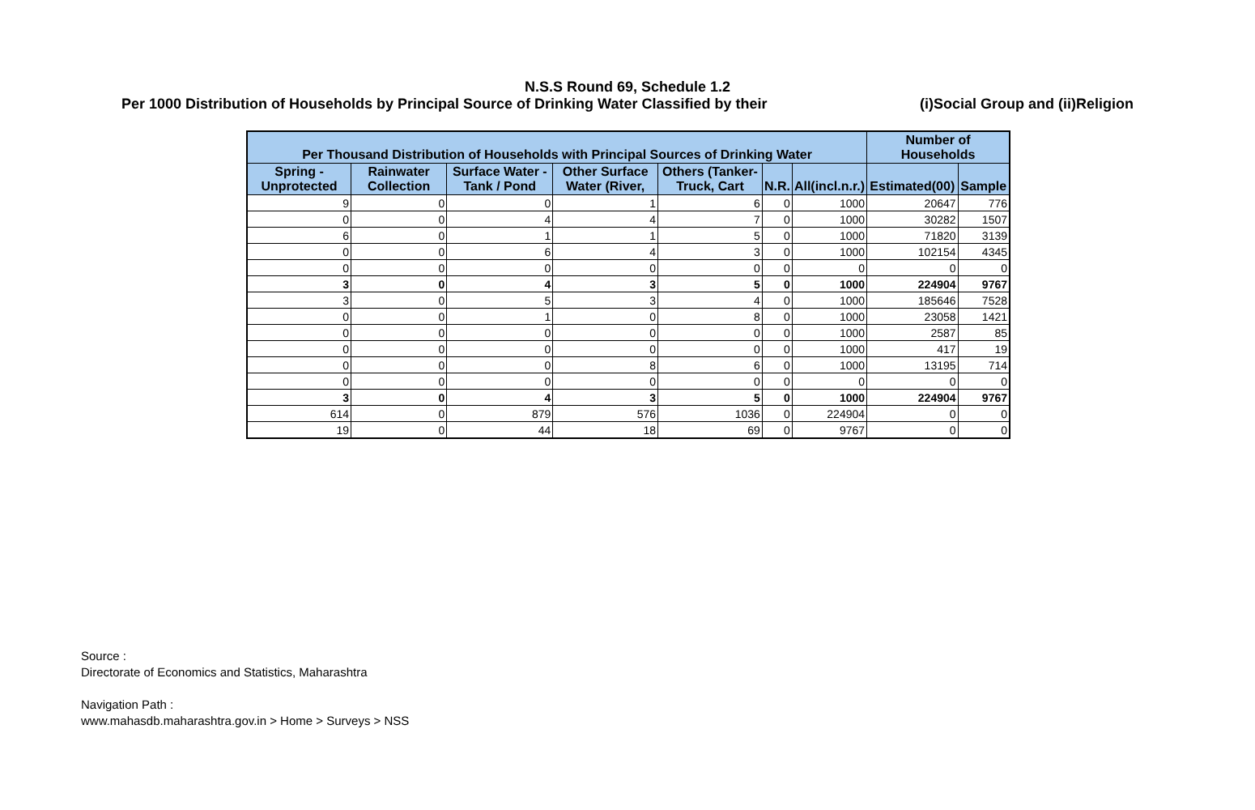N.S.S Round 69, Schedule 1.2
Per 1000 Distribution of Households by Principal Source of Drinking Water Classified by their (i)Social Group and (ii)Religion
| Per Thousand Distribution of Households with Principal Sources of Drinking Water | | | | | | | Number of Households | | |
| --- | --- | --- | --- | --- | --- | --- | --- | --- | --- |
| Spring - Unprotected | Rainwater Collection | Surface Water - Tank / Pond | Other Surface Water (River, | Others (Tanker-Truck, Cart | N.R. | All(incl.n.r.) | Estimated(00) | Sample | |
| 9 | 0 | 0 | 1 | 6 | 0 | 1000 | 20647 | 776 | |
| 0 | 0 | 4 | 4 | 7 | 0 | 1000 | 30282 | 1507 | |
| 6 | 0 | 1 | 1 | 5 | 0 | 1000 | 71820 | 3139 | |
| 0 | 0 | 6 | 4 | 3 | 0 | 1000 | 102154 | 4345 | |
| 0 | 0 | 0 | 0 | 0 | 0 | 0 | 0 | 0 | |
| 3 | 0 | 4 | 3 | 5 | 0 | 1000 | 224904 | 9767 | |
| 3 | 0 | 5 | 3 | 4 | 0 | 1000 | 185646 | 7528 | |
| 0 | 0 | 1 | 0 | 8 | 0 | 1000 | 23058 | 1421 | |
| 0 | 0 | 0 | 0 | 0 | 0 | 1000 | 2587 | 85 | |
| 0 | 0 | 0 | 0 | 0 | 0 | 1000 | 417 | 19 | |
| 0 | 0 | 0 | 8 | 6 | 0 | 1000 | 13195 | 714 | |
| 0 | 0 | 0 | 0 | 0 | 0 | 0 | 0 | 0 | |
| 3 | 0 | 4 | 3 | 5 | 0 | 1000 | 224904 | 9767 | |
| 614 | 0 | 879 | 576 | 1036 | 0 | 224904 | 0 | 0 | |
| 19 | 0 | 44 | 18 | 69 | 0 | 9767 | 0 | 0 | |
Source :
Directorate of Economics and Statistics, Maharashtra
Navigation Path :
www.mahasdb.maharashtra.gov.in > Home > Surveys > NSS